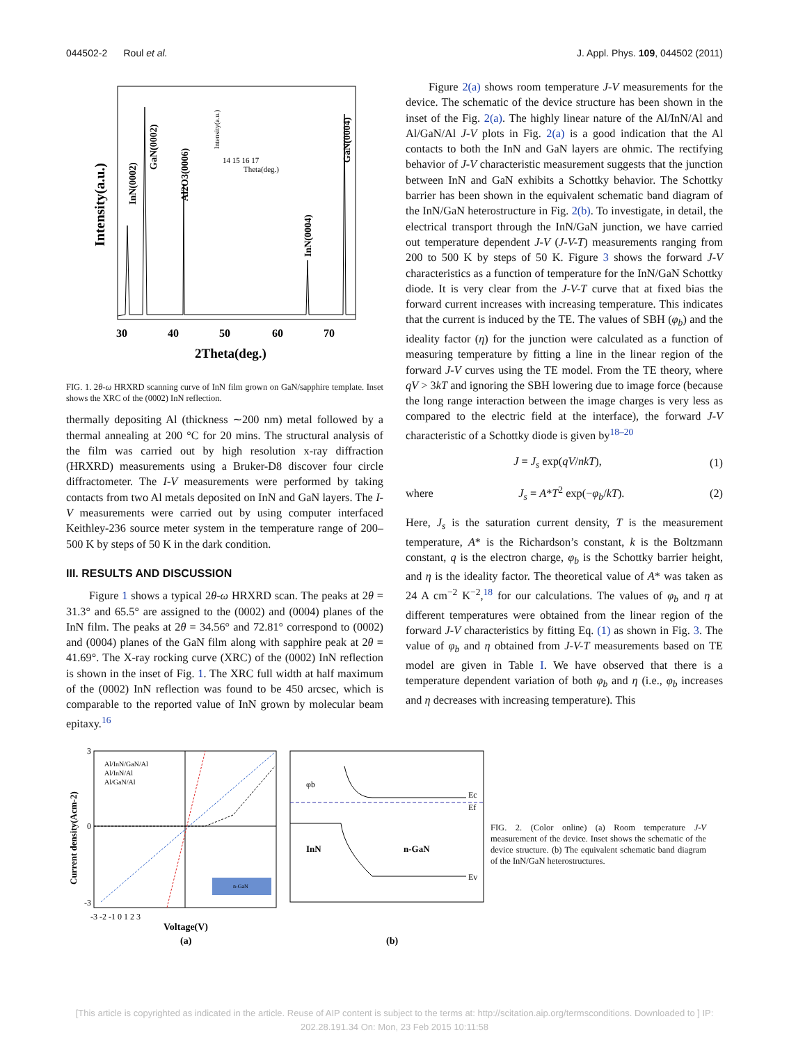044502-2 Roul et al. J. Appl. Phys. 109, 044502 (2011)
Intensity(a.u.)
InN(0002)
GaN(0002)
Al2O3(0006)
InN(0004)
GaN(0004)
Intensity(a.u.)
14 15 16 17
Theta(deg.)
30
40
50
60
70
2Theta(deg.)
FIG. 1. 2θ-ω HRXRD scanning curve of InN film grown on GaN/sapphire template. Inset shows the XRC of the (0002) InN reflection.
thermally depositing Al (thickness ∼200 nm) metal followed by a thermal annealing at 200 °C for 20 mins. The structural analysis of the film was carried out by high resolution x-ray diffraction (HRXRD) measurements using a Bruker-D8 discover four circle diffractometer. The I-V measurements were performed by taking contacts from two Al metals deposited on InN and GaN layers. The I-V measurements were carried out by using computer interfaced Keithley-236 source meter system in the temperature range of 200–500 K by steps of 50 K in the dark condition.
III. RESULTS AND DISCUSSION
Figure 1 shows a typical 2θ-ω HRXRD scan. The peaks at 2θ = 31.3° and 65.5° are assigned to the (0002) and (0004) planes of the InN film. The peaks at 2θ = 34.56° and 72.81° correspond to (0002) and (0004) planes of the GaN film along with sapphire peak at 2θ = 41.69°. The X-ray rocking curve (XRC) of the (0002) InN reflection is shown in the inset of Fig. 1. The XRC full width at half maximum of the (0002) InN reflection was found to be 450 arcsec, which is comparable to the reported value of InN grown by molecular beam epitaxy.<sup>16</sup>
Figure 2(a) shows room temperature J-V measurements for the device. The schematic of the device structure has been shown in the inset of the Fig. 2(a). The highly linear nature of the Al/InN/Al and Al/GaN/Al J-V plots in Fig. 2(a) is a good indication that the Al contacts to both the InN and GaN layers are ohmic. The rectifying behavior of J-V characteristic measurement suggests that the junction between InN and GaN exhibits a Schottky behavior. The Schottky barrier has been shown in the equivalent schematic band diagram of the InN/GaN heterostructure in Fig. 2(b). To investigate, in detail, the electrical transport through the InN/GaN junction, we have carried out temperature dependent J-V (J-V-T) measurements ranging from 200 to 500 K by steps of 50 K. Figure 3 shows the forward J-V characteristics as a function of temperature for the InN/GaN Schottky diode. It is very clear from the J-V-T curve that at fixed bias the forward current increases with increasing temperature. This indicates that the current is induced by the TE. The values of SBH (φ<sub>b</sub>) and the ideality factor (η) for the junction were calculated as a function of measuring temperature by fitting a line in the linear region of the forward J-V curves using the TE model. From the TE theory, where qV > 3kT and ignoring the SBH lowering due to image force (because the long range interaction between the image charges is very less as compared to the electric field at the interface), the forward J-V characteristic of a Schottky diode is given by<sup>18–20</sup>
J = J<sub>s</sub> exp(qV/nkT), (1)
where J<sub>s</sub> = A*T<sup>2</sup> exp(−φ<sub>b</sub>/kT). (2)
Here, J<sub>s</sub> is the saturation current density, T is the measurement temperature, A* is the Richardson’s constant, k is the Boltzmann constant, q is the electron charge, φ<sub>b</sub> is the Schottky barrier height, and η is the ideality factor. The theoretical value of A* was taken as 24 A cm<sup>−2</sup> K<sup>−2</sup>,<sup>18</sup> for our calculations. The values of φ<sub>b</sub> and η at different temperatures were obtained from the linear region of the forward J-V characteristics by fitting Eq. (1) as shown in Fig. 3. The value of φ<sub>b</sub> and η obtained from J-V-T measurements based on TE model are given in Table I. We have observed that there is a temperature dependent variation of both φ<sub>b</sub> and η (i.e., φ<sub>b</sub> increases and η decreases with increasing temperature). This
Al/InN/GaN/Al
Al/InN/Al
Al/GaN/Al
Current density(Acm-2)
3
0
-3
-3 -2 -1 0 1 2 3
Voltage(V)
(a)
n-GaN
φb
InN
n-GaN
Ec
Ef
Ev
(b)
FIG. 2. (Color online) (a) Room temperature J-V measurement of the device. Inset shows the schematic of the device structure. (b) The equivalent schematic band diagram of the InN/GaN heterostructures.
[This article is copyrighted as indicated in the article. Reuse of AIP content is subject to the terms at: http://scitation.aip.org/termsconditions. Downloaded to ] IP:
202.28.191.34 On: Mon, 23 Feb 2015 10:11:58